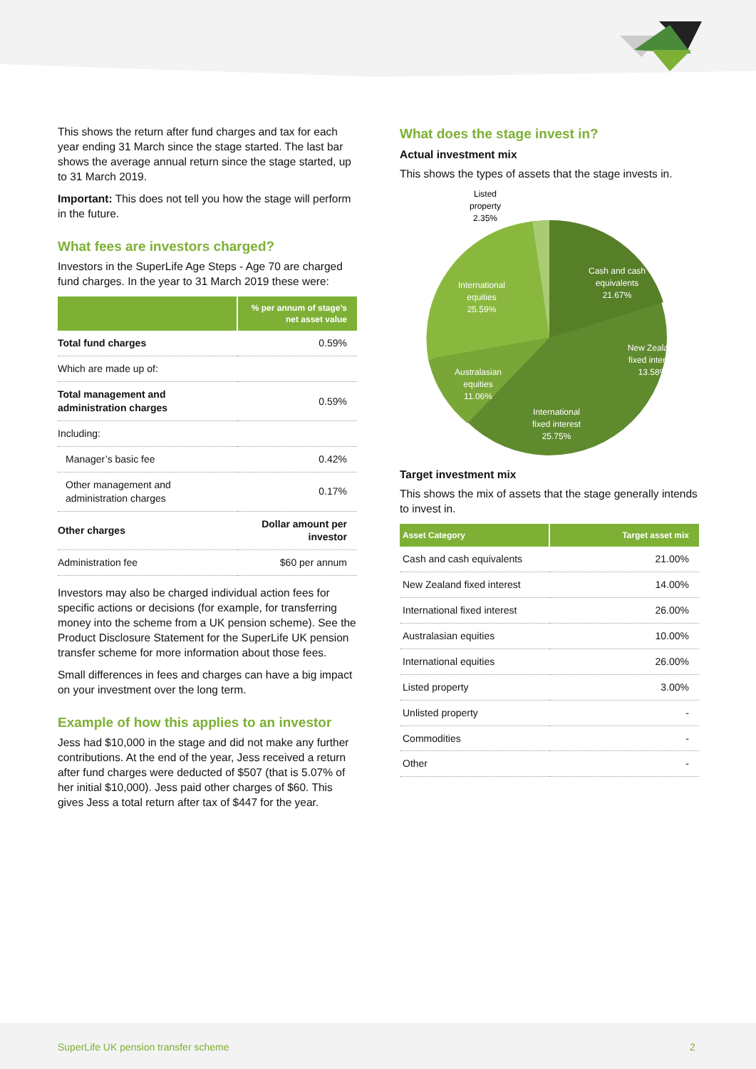This shows the return after fund charges and tax for each year ending 31 March since the stage started. The last bar shows the average annual return since the stage started, up to 31 March 2019.
Important: This does not tell you how the stage will perform in the future.
What fees are investors charged?
Investors in the SuperLife Age Steps - Age 70 are charged fund charges. In the year to 31 March 2019 these were:
| | % per annum of stage’s net asset value |
| --- | --- |
| Total fund charges | 0.59% |
| Which are made up of: | |
| Total management and administration charges | 0.59% |
| Including: | |
| Manager’s basic fee | 0.42% |
| Other management and administration charges | 0.17% |
| Other charges | Dollar amount per investor |
| Administration fee | $60 per annum |
Investors may also be charged individual action fees for specific actions or decisions (for example, for transferring money into the scheme from a UK pension scheme). See the Product Disclosure Statement for the SuperLife UK pension transfer scheme for more information about those fees.
Small differences in fees and charges can have a big impact on your investment over the long term.
Example of how this applies to an investor
Jess had $10,000 in the stage and did not make any further contributions. At the end of the year, Jess received a return after fund charges were deducted of $507 (that is 5.07% of her initial $10,000). Jess paid other charges of $60. This gives Jess a total return after tax of $447 for the year.
What does the stage invest in?
Actual investment mix
This shows the types of assets that the stage invests in.
Cash and cash
equivalents
21.67%
International
equities
25.59%
New Zealand
fixed interest
13.58%
Australasian
equities
11.06%
International
fixed interest
25.75%
Listed
property
2.35%
Target investment mix
This shows the mix of assets that the stage generally intends to invest in.
| Asset Category | Target asset mix |
| --- | --- |
| Cash and cash equivalents | 21.00% |
| New Zealand fixed interest | 14.00% |
| International fixed interest | 26.00% |
| Australasian equities | 10.00% |
| International equities | 26.00% |
| Listed property | 3.00% |
| Unlisted property | - |
| Commodities | - |
| Other | - |
SuperLife UK pension transfer scheme 2